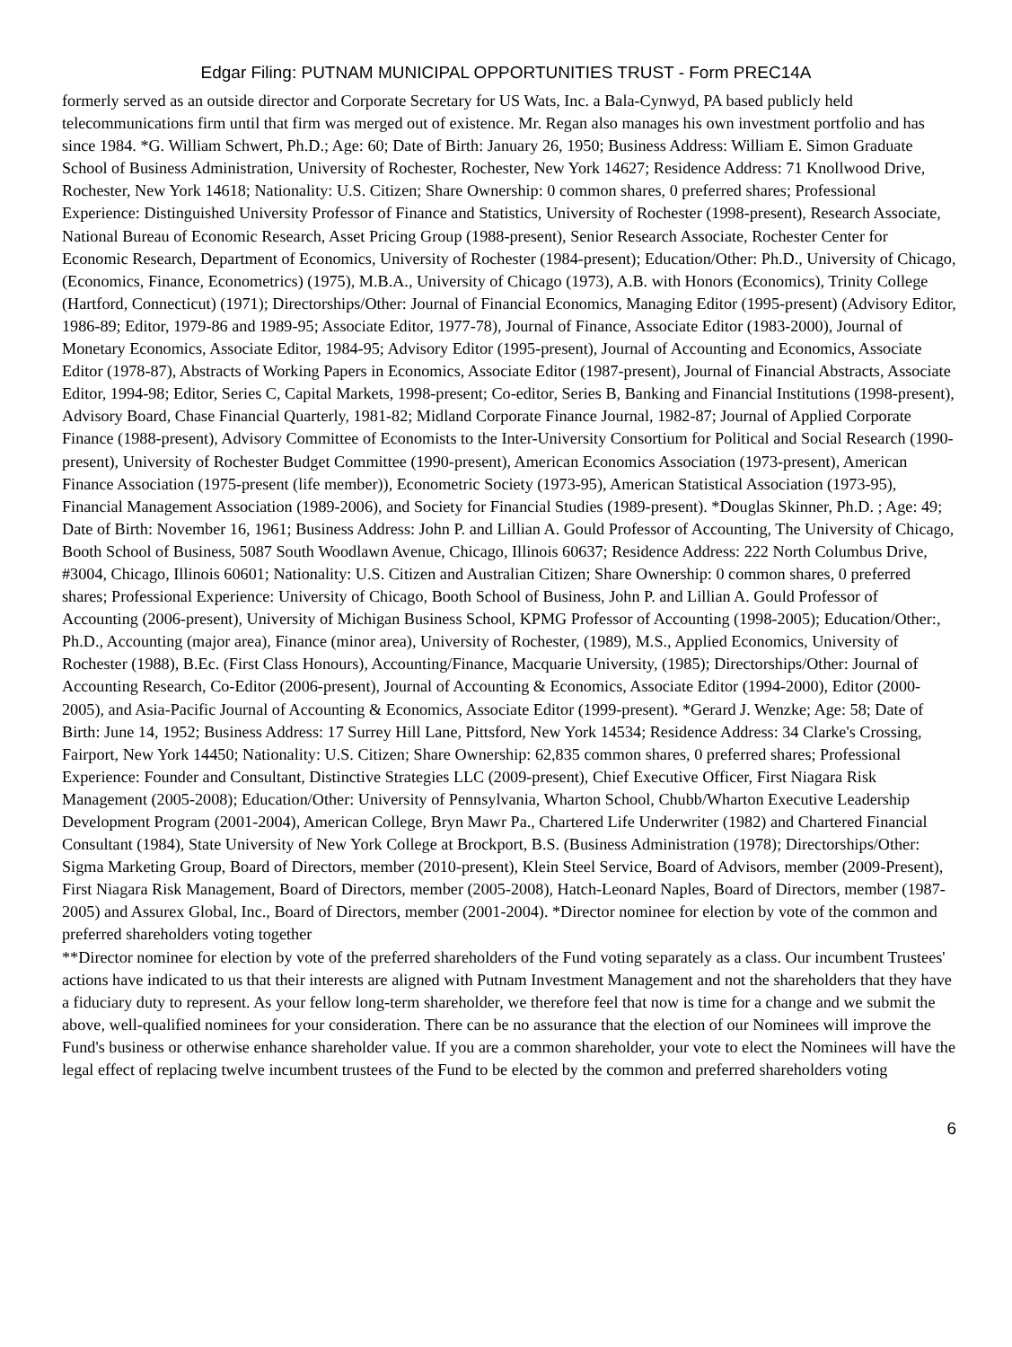Edgar Filing: PUTNAM MUNICIPAL OPPORTUNITIES TRUST - Form PREC14A
formerly served as an outside director and Corporate Secretary for US Wats, Inc. a Bala-Cynwyd, PA based publicly held telecommunications firm until that firm was merged out of existence. Mr. Regan also manages his own investment portfolio and has since 1984. *G. William Schwert, Ph.D.; Age: 60; Date of Birth: January 26, 1950; Business Address: William E. Simon Graduate School of Business Administration, University of Rochester, Rochester, New York 14627; Residence Address: 71 Knollwood Drive, Rochester, New York 14618; Nationality: U.S. Citizen; Share Ownership: 0 common shares, 0 preferred shares; Professional Experience: Distinguished University Professor of Finance and Statistics, University of Rochester (1998-present), Research Associate, National Bureau of Economic Research, Asset Pricing Group (1988-present), Senior Research Associate, Rochester Center for Economic Research, Department of Economics, University of Rochester (1984-present); Education/Other: Ph.D., University of Chicago, (Economics, Finance, Econometrics) (1975), M.B.A., University of Chicago (1973), A.B. with Honors (Economics), Trinity College (Hartford, Connecticut) (1971); Directorships/Other: Journal of Financial Economics, Managing Editor (1995-present) (Advisory Editor, 1986-89; Editor, 1979-86 and 1989-95; Associate Editor, 1977-78), Journal of Finance, Associate Editor (1983-2000), Journal of Monetary Economics, Associate Editor, 1984-95; Advisory Editor (1995-present), Journal of Accounting and Economics, Associate Editor (1978-87), Abstracts of Working Papers in Economics, Associate Editor (1987-present), Journal of Financial Abstracts, Associate Editor, 1994-98; Editor, Series C, Capital Markets, 1998-present; Co-editor, Series B, Banking and Financial Institutions (1998-present), Advisory Board, Chase Financial Quarterly, 1981-82; Midland Corporate Finance Journal, 1982-87; Journal of Applied Corporate Finance (1988-present), Advisory Committee of Economists to the Inter-University Consortium for Political and Social Research (1990-present), University of Rochester Budget Committee (1990-present), American Economics Association (1973-present), American Finance Association (1975-present (life member)), Econometric Society (1973-95), American Statistical Association (1973-95), Financial Management Association (1989-2006), and Society for Financial Studies (1989-present). *Douglas Skinner, Ph.D. ; Age: 49; Date of Birth: November 16, 1961; Business Address: John P. and Lillian A. Gould Professor of Accounting, The University of Chicago, Booth School of Business, 5087 South Woodlawn Avenue, Chicago, Illinois 60637; Residence Address: 222 North Columbus Drive, #3004, Chicago, Illinois 60601; Nationality: U.S. Citizen and Australian Citizen; Share Ownership: 0 common shares, 0 preferred shares; Professional Experience: University of Chicago, Booth School of Business, John P. and Lillian A. Gould Professor of Accounting (2006-present), University of Michigan Business School, KPMG Professor of Accounting (1998-2005); Education/Other:, Ph.D., Accounting (major area), Finance (minor area), University of Rochester, (1989), M.S., Applied Economics, University of Rochester (1988), B.Ec. (First Class Honours), Accounting/Finance, Macquarie University, (1985); Directorships/Other: Journal of Accounting Research, Co-Editor (2006-present), Journal of Accounting & Economics, Associate Editor (1994-2000), Editor (2000-2005), and Asia-Pacific Journal of Accounting & Economics, Associate Editor (1999-present). *Gerard J. Wenzke; Age: 58; Date of Birth: June 14, 1952; Business Address: 17 Surrey Hill Lane, Pittsford, New York 14534; Residence Address: 34 Clarke's Crossing, Fairport, New York 14450; Nationality: U.S. Citizen; Share Ownership: 62,835 common shares, 0 preferred shares; Professional Experience: Founder and Consultant, Distinctive Strategies LLC (2009-present), Chief Executive Officer, First Niagara Risk Management (2005-2008); Education/Other: University of Pennsylvania, Wharton School, Chubb/Wharton Executive Leadership Development Program (2001-2004), American College, Bryn Mawr Pa., Chartered Life Underwriter (1982) and Chartered Financial Consultant (1984), State University of New York College at Brockport, B.S. (Business Administration (1978); Directorships/Other: Sigma Marketing Group, Board of Directors, member (2010-present), Klein Steel Service, Board of Advisors, member (2009-Present), First Niagara Risk Management, Board of Directors, member (2005-2008), Hatch-Leonard Naples, Board of Directors, member (1987-2005) and Assurex Global, Inc., Board of Directors, member (2001-2004). *Director nominee for election by vote of the common and preferred shareholders voting together
**Director nominee for election by vote of the preferred shareholders of the Fund voting separately as a class. Our incumbent Trustees' actions have indicated to us that their interests are aligned with Putnam Investment Management and not the shareholders that they have a fiduciary duty to represent. As your fellow long-term shareholder, we therefore feel that now is time for a change and we submit the above, well-qualified nominees for your consideration. There can be no assurance that the election of our Nominees will improve the Fund's business or otherwise enhance shareholder value. If you are a common shareholder, your vote to elect the Nominees will have the legal effect of replacing twelve incumbent trustees of the Fund to be elected by the common and preferred shareholders voting
6